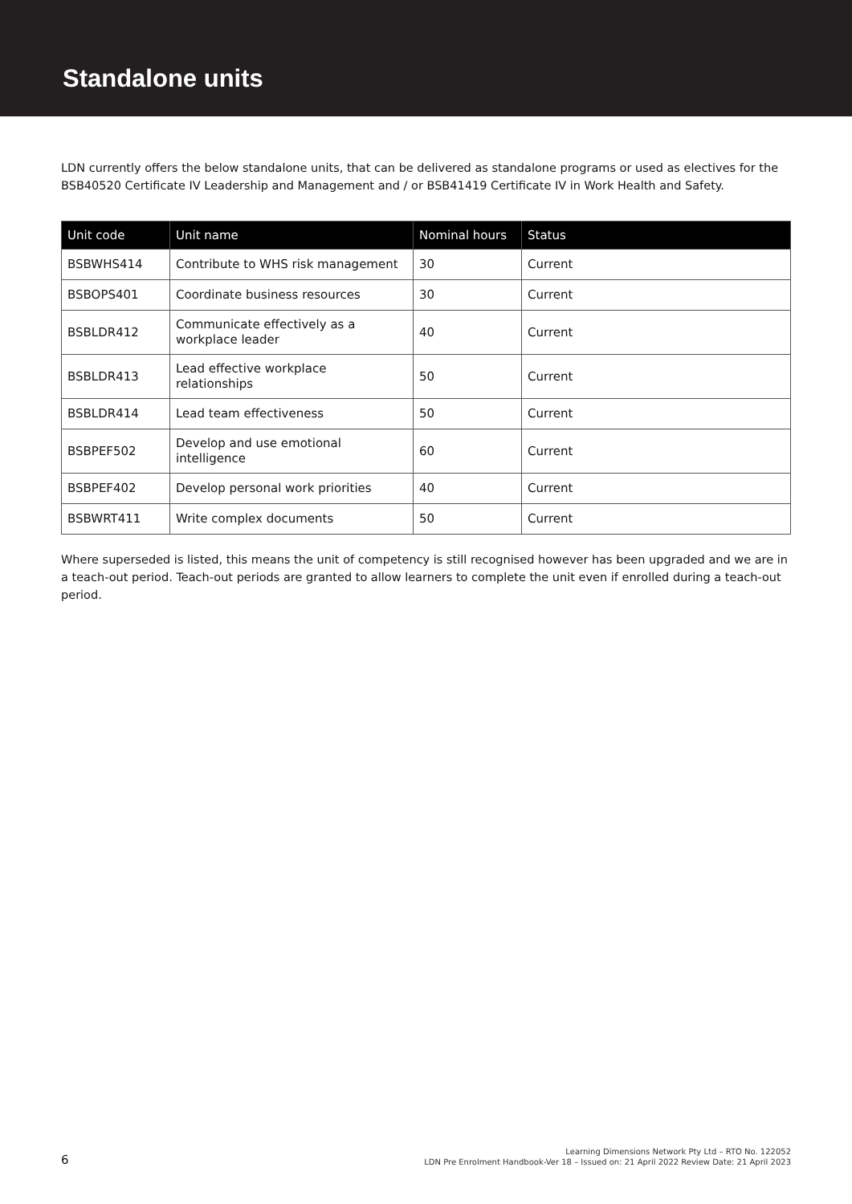Standalone units
LDN currently offers the below standalone units, that can be delivered as standalone programs or used as electives for the BSB40520 Certificate IV Leadership and Management and / or BSB41419 Certificate IV in Work Health and Safety.
| Unit code | Unit name | Nominal hours | Status |
| --- | --- | --- | --- |
| BSBWHS414 | Contribute to WHS risk management | 30 | Current |
| BSBOPS401 | Coordinate business resources | 30 | Current |
| BSBLDR412 | Communicate effectively as a workplace leader | 40 | Current |
| BSBLDR413 | Lead effective workplace relationships | 50 | Current |
| BSBLDR414 | Lead team effectiveness | 50 | Current |
| BSBPEF502 | Develop and use emotional intelligence | 60 | Current |
| BSBPEF402 | Develop personal work priorities | 40 | Current |
| BSBWRT411 | Write complex documents | 50 | Current |
Where superseded is listed, this means the unit of competency is still recognised however has been upgraded and we are in a teach-out period. Teach-out periods are granted to allow learners to complete the unit even if enrolled during a teach-out period.
6
Learning Dimensions Network Pty Ltd – RTO No. 122052
LDN Pre Enrolment Handbook-Ver 18 – Issued on: 21 April 2022 Review Date: 21 April 2023